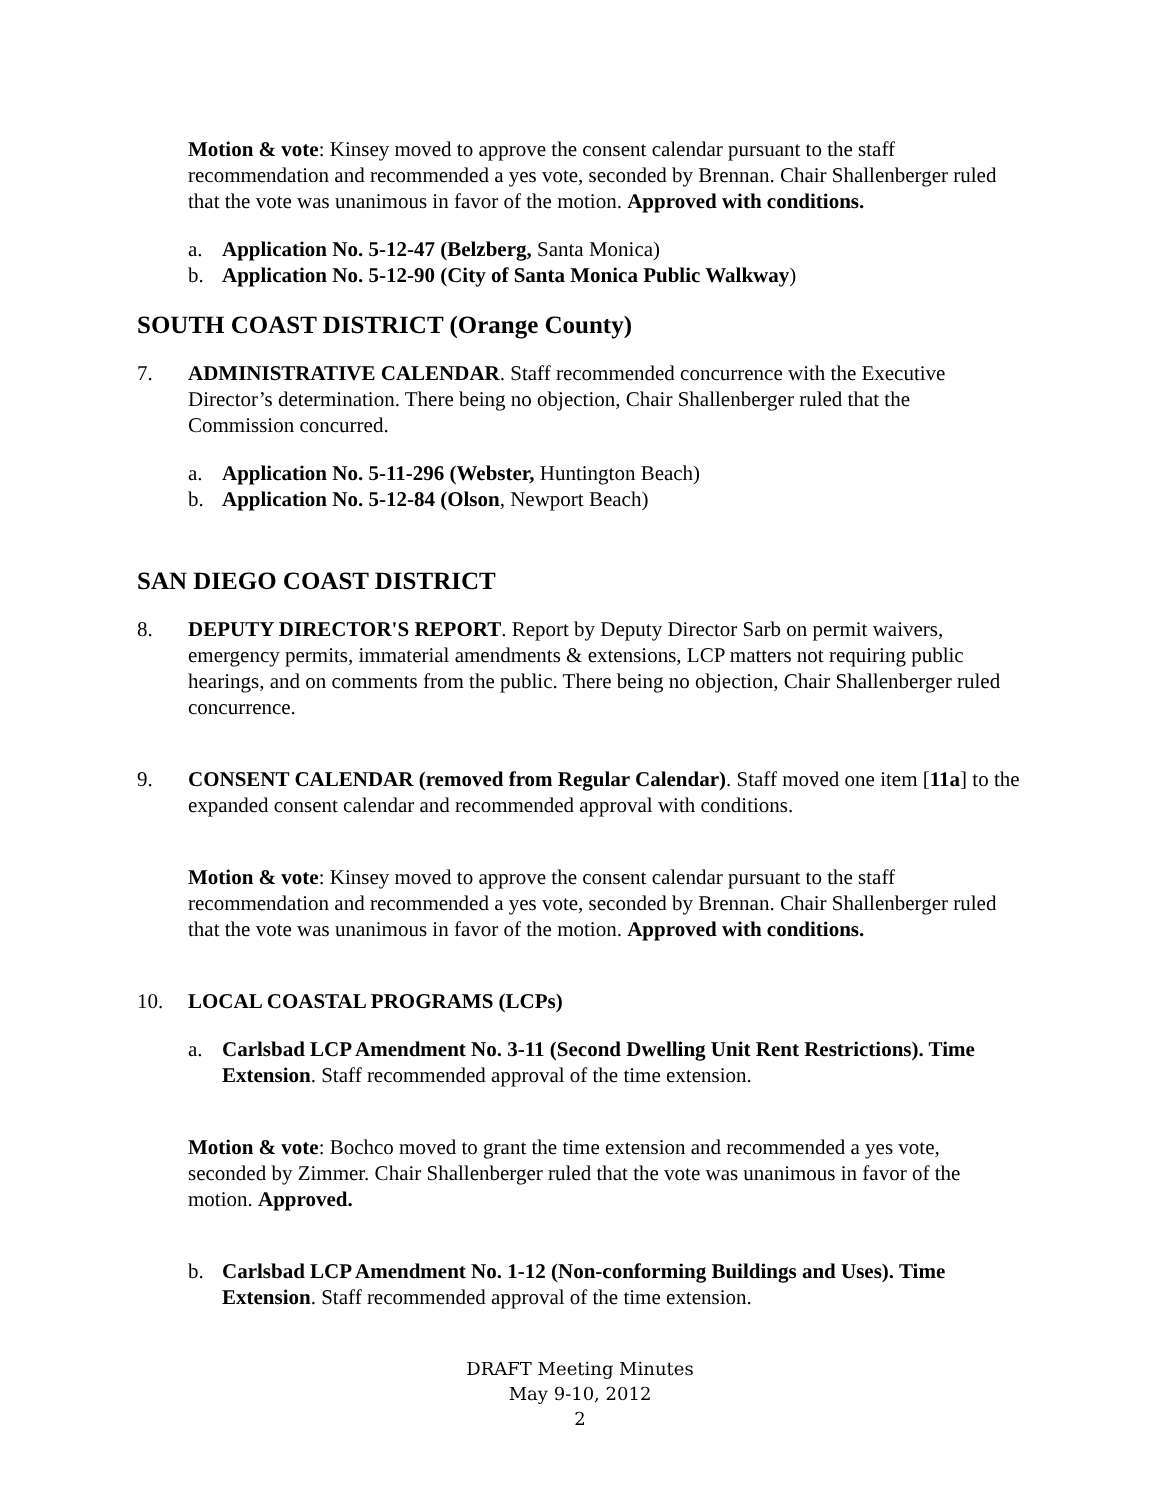Motion & vote: Kinsey moved to approve the consent calendar pursuant to the staff recommendation and recommended a yes vote, seconded by Brennan. Chair Shallenberger ruled that the vote was unanimous in favor of the motion. Approved with conditions.
a. Application No. 5-12-47 (Belzberg, Santa Monica)
b. Application No. 5-12-90 (City of Santa Monica Public Walkway)
SOUTH COAST DISTRICT (Orange County)
7. ADMINISTRATIVE CALENDAR. Staff recommended concurrence with the Executive Director’s determination. There being no objection, Chair Shallenberger ruled that the Commission concurred.
a. Application No. 5-11-296 (Webster, Huntington Beach)
b. Application No. 5-12-84 (Olson, Newport Beach)
SAN DIEGO COAST DISTRICT
8. DEPUTY DIRECTOR'S REPORT. Report by Deputy Director Sarb on permit waivers, emergency permits, immaterial amendments & extensions, LCP matters not requiring public hearings, and on comments from the public. There being no objection, Chair Shallenberger ruled concurrence.
9. CONSENT CALENDAR (removed from Regular Calendar). Staff moved one item [11a] to the expanded consent calendar and recommended approval with conditions.
Motion & vote: Kinsey moved to approve the consent calendar pursuant to the staff recommendation and recommended a yes vote, seconded by Brennan. Chair Shallenberger ruled that the vote was unanimous in favor of the motion. Approved with conditions.
10. LOCAL COASTAL PROGRAMS (LCPs)
a. Carlsbad LCP Amendment No. 3-11 (Second Dwelling Unit Rent Restrictions). Time Extension. Staff recommended approval of the time extension.
Motion & vote: Bochco moved to grant the time extension and recommended a yes vote, seconded by Zimmer. Chair Shallenberger ruled that the vote was unanimous in favor of the motion. Approved.
b. Carlsbad LCP Amendment No. 1-12 (Non-conforming Buildings and Uses). Time Extension. Staff recommended approval of the time extension.
DRAFT Meeting Minutes
May 9-10, 2012
2